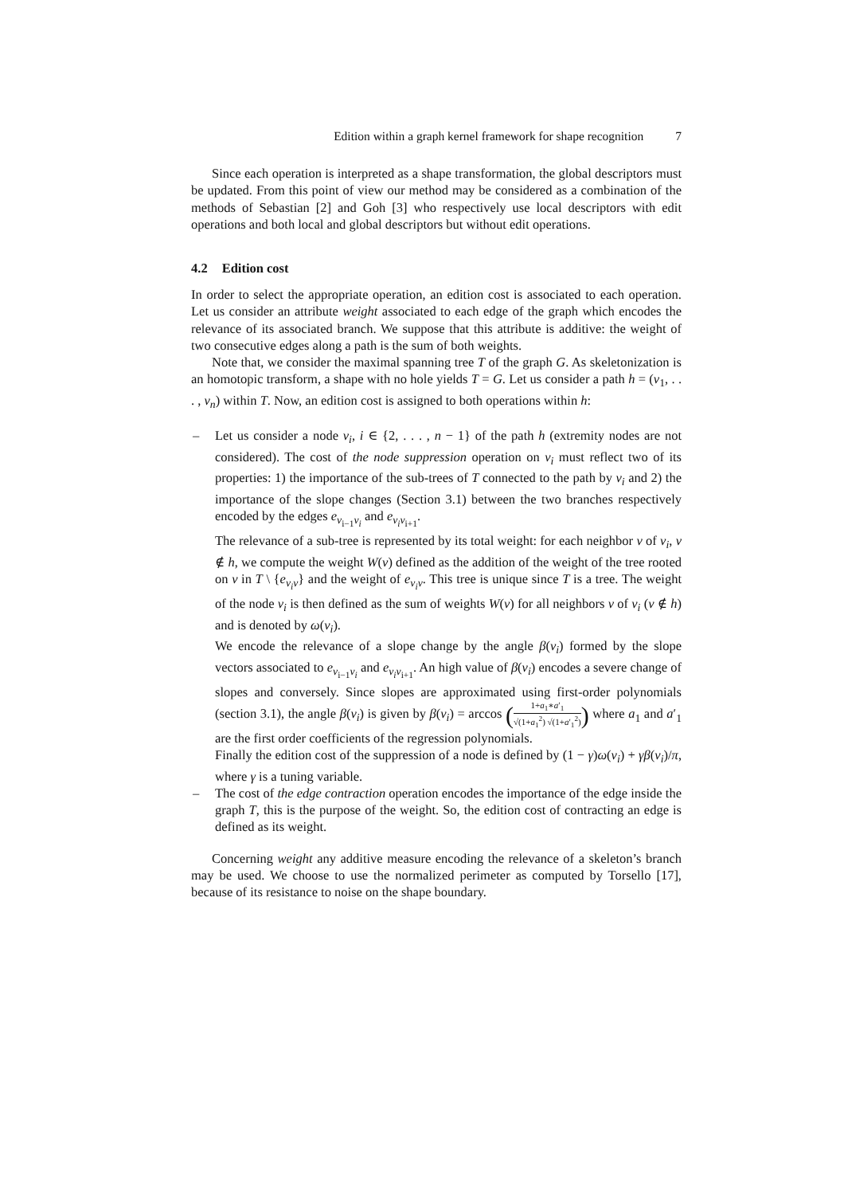Edition within a graph kernel framework for shape recognition 7
Since each operation is interpreted as a shape transformation, the global descriptors must be updated. From this point of view our method may be considered as a combination of the methods of Sebastian [2] and Goh [3] who respectively use local descriptors with edit operations and both local and global descriptors but without edit operations.
4.2 Edition cost
In order to select the appropriate operation, an edition cost is associated to each operation. Let us consider an attribute weight associated to each edge of the graph which encodes the relevance of its associated branch. We suppose that this attribute is additive: the weight of two consecutive edges along a path is the sum of both weights.
Note that, we consider the maximal spanning tree T of the graph G. As skeletonization is an homotopic transform, a shape with no hole yields T = G. Let us consider a path h = (v<sub>1</sub>, . . . , v<sub>n</sub>) within T. Now, an edition cost is assigned to both operations within h:
– Let us consider a node v<sub>i</sub>, i ∈ {2, . . . , n − 1} of the path h (extremity nodes are not considered). The cost of the node suppression operation on v<sub>i</sub> must reflect two of its properties: 1) the importance of the sub-trees of T connected to the path by v<sub>i</sub> and 2) the importance of the slope changes (Section 3.1) between the two branches respectively encoded by the edges e<sub>v<sub>i−1</sub>v<sub>i</sub></sub> and e<sub>v<sub>i</sub>v<sub>i+1</sub></sub>.
The relevance of a sub-tree is represented by its total weight: for each neighbor v of v<sub>i</sub>, v ∉ h, we compute the weight W(v) defined as the addition of the weight of the tree rooted on v in T \ {e<sub>v<sub>i</sub>v</sub>} and the weight of e<sub>v<sub>i</sub>v</sub>. This tree is unique since T is a tree. The weight of the node v<sub>i</sub> is then defined as the sum of weights W(v) for all neighbors v of v<sub>i</sub> (v ∉ h) and is denoted by ω(v<sub>i</sub>).
We encode the relevance of a slope change by the angle β(v<sub>i</sub>) formed by the slope vectors associated to e<sub>v<sub>i−1</sub>v<sub>i</sub></sub> and e<sub>v<sub>i</sub>v<sub>i+1</sub></sub>. An high value of β(v<sub>i</sub>) encodes a severe change of slopes and conversely. Since slopes are approximated using first-order polynomials (section 3.1), the angle β(v<sub>i</sub>) is given by β(v<sub>i</sub>) = arccos (1+a<sub>1</sub>∗a′<sub>1</sub> √(1+a<sub>1</sub><sup>2</sup>) √(1+a′<sub>1</sub><sup>2</sup>)) where a<sub>1</sub> and a′<sub>1</sub> are the first order coefficients of the regression polynomials.
Finally the edition cost of the suppression of a node is defined by (1 − γ)ω(v<sub>i</sub>) + γβ(v<sub>i</sub>)/π, where γ is a tuning variable.
– The cost of the edge contraction operation encodes the importance of the edge inside the graph T, this is the purpose of the weight. So, the edition cost of contracting an edge is defined as its weight.
Concerning weight any additive measure encoding the relevance of a skeleton’s branch may be used. We choose to use the normalized perimeter as computed by Torsello [17], because of its resistance to noise on the shape boundary.